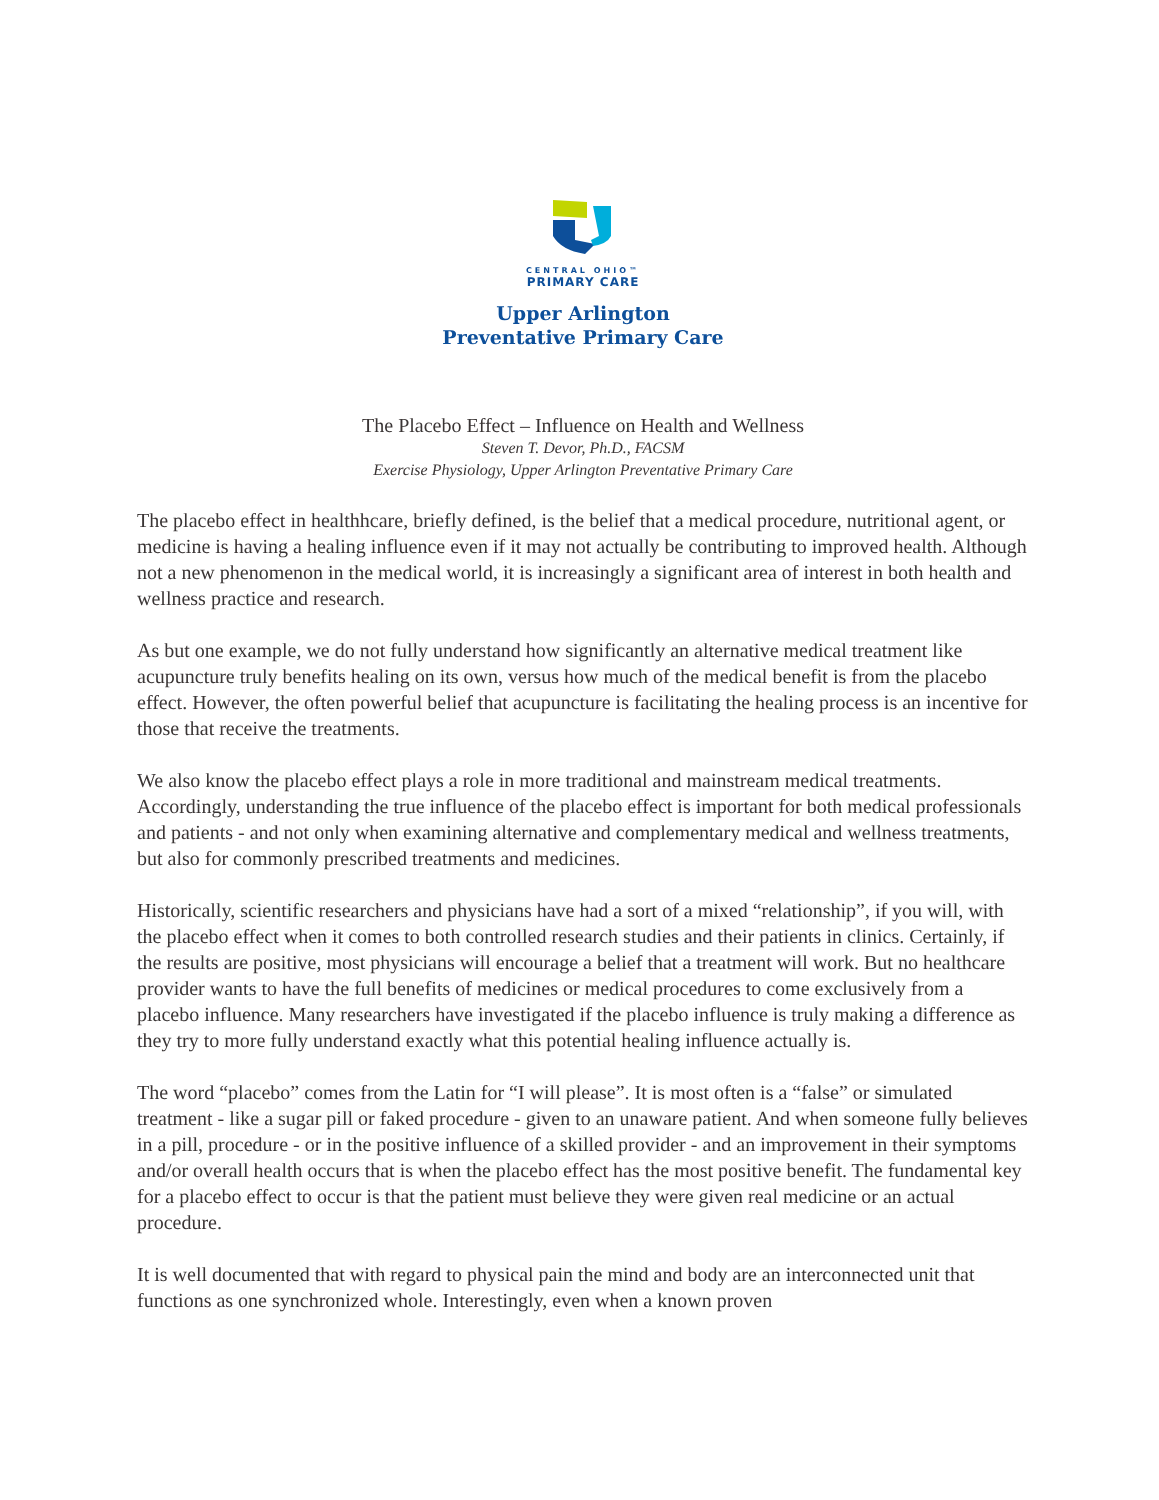CENTRAL OHIO™
PRIMARY CARE
Upper Arlington
Preventative Primary Care
The Placebo Effect – Influence on Health and Wellness
Steven T. Devor, Ph.D., FACSM
Exercise Physiology, Upper Arlington Preventative Primary Care
The placebo effect in healthhcare, briefly defined, is the belief that a medical procedure, nutritional agent, or medicine is having a healing influence even if it may not actually be contributing to improved health. Although not a new phenomenon in the medical world, it is increasingly a significant area of interest in both health and wellness practice and research.
As but one example, we do not fully understand how significantly an alternative medical treatment like acupuncture truly benefits healing on its own, versus how much of the medical benefit is from the placebo effect. However, the often powerful belief that acupuncture is facilitating the healing process is an incentive for those that receive the treatments.
We also know the placebo effect plays a role in more traditional and mainstream medical treatments. Accordingly, understanding the true influence of the placebo effect is important for both medical professionals and patients - and not only when examining alternative and complementary medical and wellness treatments, but also for commonly prescribed treatments and medicines.
Historically, scientific researchers and physicians have had a sort of a mixed “relationship”, if you will, with the placebo effect when it comes to both controlled research studies and their patients in clinics. Certainly, if the results are positive, most physicians will encourage a belief that a treatment will work. But no healthcare provider wants to have the full benefits of medicines or medical procedures to come exclusively from a placebo influence. Many researchers have investigated if the placebo influence is truly making a difference as they try to more fully understand exactly what this potential healing influence actually is.
The word “placebo” comes from the Latin for “I will please”. It is most often is a “false” or simulated treatment - like a sugar pill or faked procedure - given to an unaware patient. And when someone fully believes in a pill, procedure - or in the positive influence of a skilled provider - and an improvement in their symptoms and/or overall health occurs that is when the placebo effect has the most positive benefit. The fundamental key for a placebo effect to occur is that the patient must believe they were given real medicine or an actual procedure.
It is well documented that with regard to physical pain the mind and body are an interconnected unit that functions as one synchronized whole. Interestingly, even when a known proven